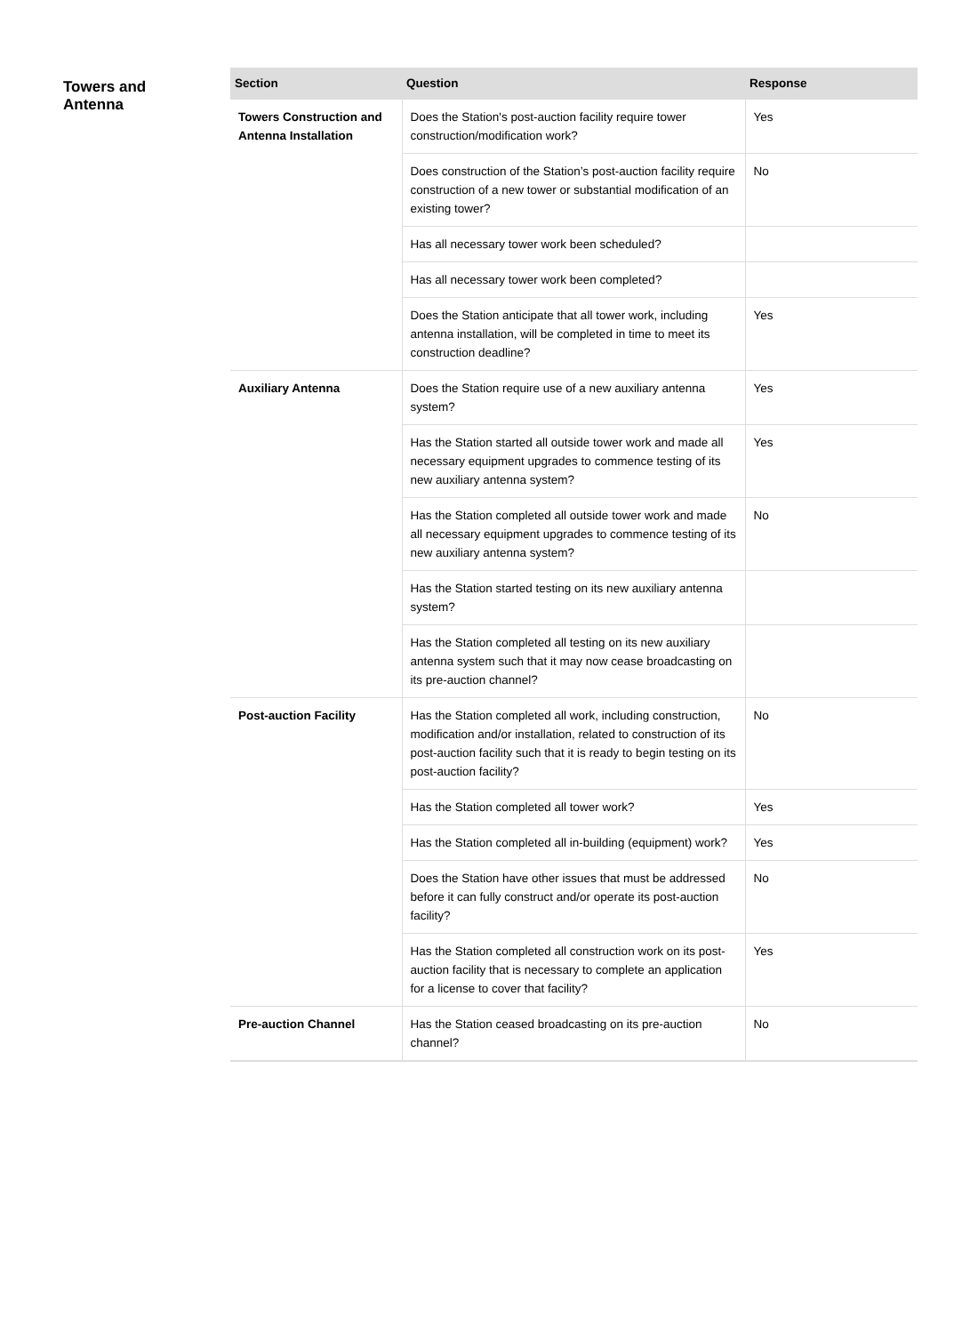Towers and
Antenna
| Section | Question | Response |
| --- | --- | --- |
| Towers Construction and Antenna Installation | Does the Station's post-auction facility require tower construction/modification work? | Yes |
| | Does construction of the Station’s post-auction facility require construction of a new tower or substantial modification of an existing tower? | No |
| | Has all necessary tower work been scheduled? | |
| | Has all necessary tower work been completed? | |
| | Does the Station anticipate that all tower work, including antenna installation, will be completed in time to meet its construction deadline? | Yes |
| Auxiliary Antenna | Does the Station require use of a new auxiliary antenna system? | Yes |
| | Has the Station started all outside tower work and made all necessary equipment upgrades to commence testing of its new auxiliary antenna system? | Yes |
| | Has the Station completed all outside tower work and made all necessary equipment upgrades to commence testing of its new auxiliary antenna system? | No |
| | Has the Station started testing on its new auxiliary antenna system? | |
| | Has the Station completed all testing on its new auxiliary antenna system such that it may now cease broadcasting on its pre-auction channel? | |
| Post-auction Facility | Has the Station completed all work, including construction, modification and/or installation, related to construction of its post-auction facility such that it is ready to begin testing on its post-auction facility? | No |
| | Has the Station completed all tower work? | Yes |
| | Has the Station completed all in-building (equipment) work? | Yes |
| | Does the Station have other issues that must be addressed before it can fully construct and/or operate its post-auction facility? | No |
| | Has the Station completed all construction work on its post-auction facility that is necessary to complete an application for a license to cover that facility? | Yes |
| Pre-auction Channel | Has the Station ceased broadcasting on its pre-auction channel? | No |